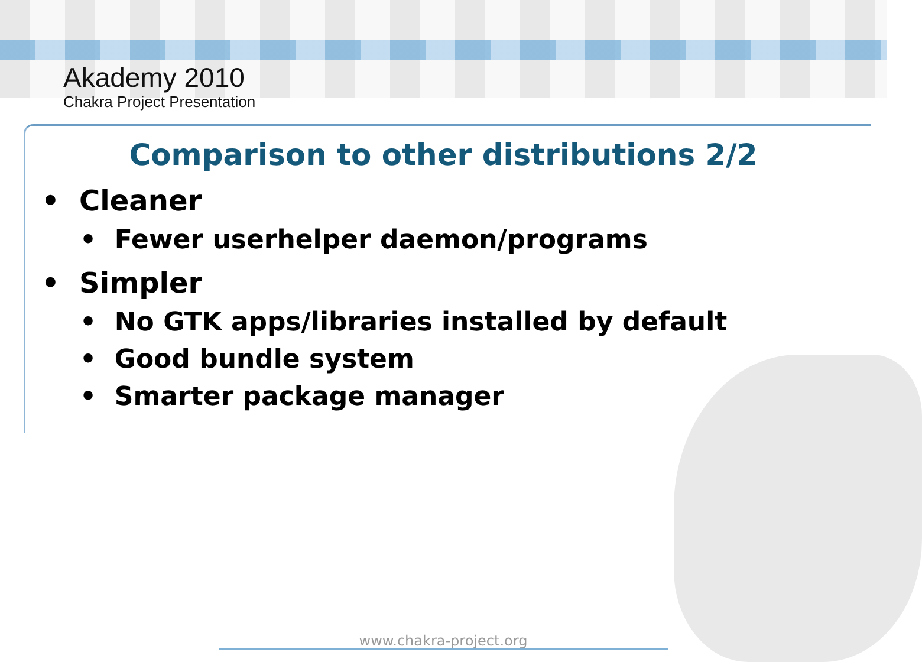Akademy 2010
Chakra Project Presentation
Comparison to other distributions 2/2
• Cleaner
• Fewer userhelper daemon/programs
• Simpler
• No GTK apps/libraries installed by default
• Good bundle system
• Smarter package manager
www.chakra-project.org